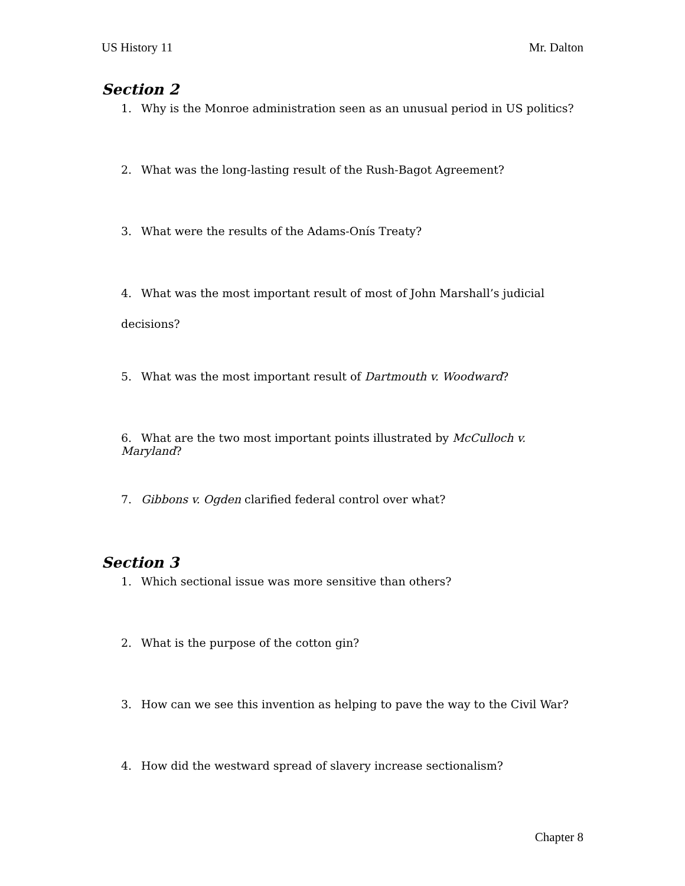US History 11 Mr. Dalton
Section 2
1. Why is the Monroe administration seen as an unusual period in US politics?
2. What was the long-lasting result of the Rush-Bagot Agreement?
3. What were the results of the Adams-Onís Treaty?
4. What was the most important result of most of John Marshall’s judicial
decisions?
5. What was the most important result of Dartmouth v. Woodward?
6. What are the two most important points illustrated by McCulloch v. Maryland?
7. Gibbons v. Ogden clarified federal control over what?
Section 3
1. Which sectional issue was more sensitive than others?
2. What is the purpose of the cotton gin?
3. How can we see this invention as helping to pave the way to the Civil War?
4. How did the westward spread of slavery increase sectionalism?
Chapter 8